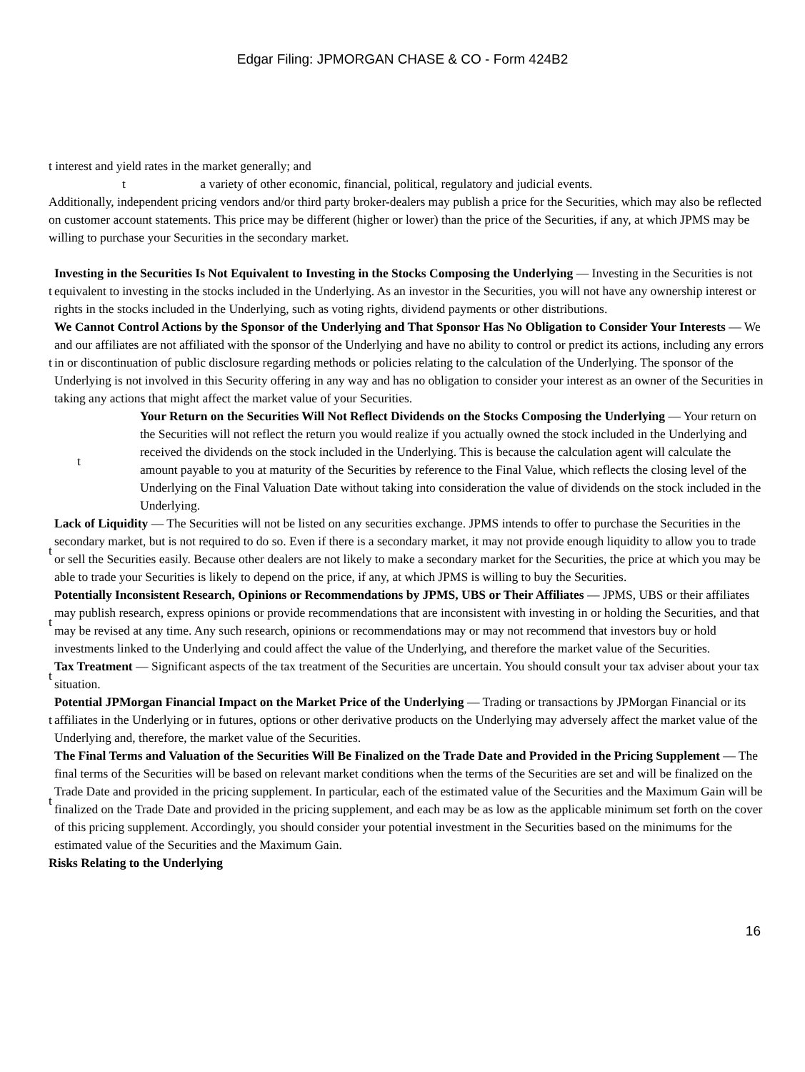Edgar Filing: JPMORGAN CHASE & CO - Form 424B2
t interest and yield rates in the market generally; and
t a variety of other economic, financial, political, regulatory and judicial events.
Additionally, independent pricing vendors and/or third party broker-dealers may publish a price for the Securities, which may also be reflected on customer account statements. This price may be different (higher or lower) than the price of the Securities, if any, at which JPMS may be willing to purchase your Securities in the secondary market.
t
Investing in the Securities Is Not Equivalent to Investing in the Stocks Composing the Underlying — Investing in the Securities is not equivalent to investing in the stocks included in the Underlying. As an investor in the Securities, you will not have any ownership interest or rights in the stocks included in the Underlying, such as voting rights, dividend payments or other distributions.
t
We Cannot Control Actions by the Sponsor of the Underlying and That Sponsor Has No Obligation to Consider Your Interests — We and our affiliates are not affiliated with the sponsor of the Underlying and have no ability to control or predict its actions, including any errors in or discontinuation of public disclosure regarding methods or policies relating to the calculation of the Underlying. The sponsor of the Underlying is not involved in this Security offering in any way and has no obligation to consider your interest as an owner of the Securities in taking any actions that might affect the market value of your Securities.
t
Your Return on the Securities Will Not Reflect Dividends on the Stocks Composing the Underlying — Your return on the Securities will not reflect the return you would realize if you actually owned the stock included in the Underlying and received the dividends on the stock included in the Underlying. This is because the calculation agent will calculate the amount payable to you at maturity of the Securities by reference to the Final Value, which reflects the closing level of the Underlying on the Final Valuation Date without taking into consideration the value of dividends on the stock included in the Underlying.
t
Lack of Liquidity — The Securities will not be listed on any securities exchange. JPMS intends to offer to purchase the Securities in the secondary market, but is not required to do so. Even if there is a secondary market, it may not provide enough liquidity to allow you to trade or sell the Securities easily. Because other dealers are not likely to make a secondary market for the Securities, the price at which you may be able to trade your Securities is likely to depend on the price, if any, at which JPMS is willing to buy the Securities.
t
Potentially Inconsistent Research, Opinions or Recommendations by JPMS, UBS or Their Affiliates — JPMS, UBS or their affiliates may publish research, express opinions or provide recommendations that are inconsistent with investing in or holding the Securities, and that may be revised at any time. Any such research, opinions or recommendations may or may not recommend that investors buy or hold investments linked to the Underlying and could affect the value of the Underlying, and therefore the market value of the Securities.
t
Tax Treatment — Significant aspects of the tax treatment of the Securities are uncertain. You should consult your tax adviser about your tax situation.
t
Potential JPMorgan Financial Impact on the Market Price of the Underlying — Trading or transactions by JPMorgan Financial or its affiliates in the Underlying or in futures, options or other derivative products on the Underlying may adversely affect the market value of the Underlying and, therefore, the market value of the Securities.
t
The Final Terms and Valuation of the Securities Will Be Finalized on the Trade Date and Provided in the Pricing Supplement — The final terms of the Securities will be based on relevant market conditions when the terms of the Securities are set and will be finalized on the Trade Date and provided in the pricing supplement. In particular, each of the estimated value of the Securities and the Maximum Gain will be finalized on the Trade Date and provided in the pricing supplement, and each may be as low as the applicable minimum set forth on the cover of this pricing supplement. Accordingly, you should consider your potential investment in the Securities based on the minimums for the estimated value of the Securities and the Maximum Gain.
Risks Relating to the Underlying
16